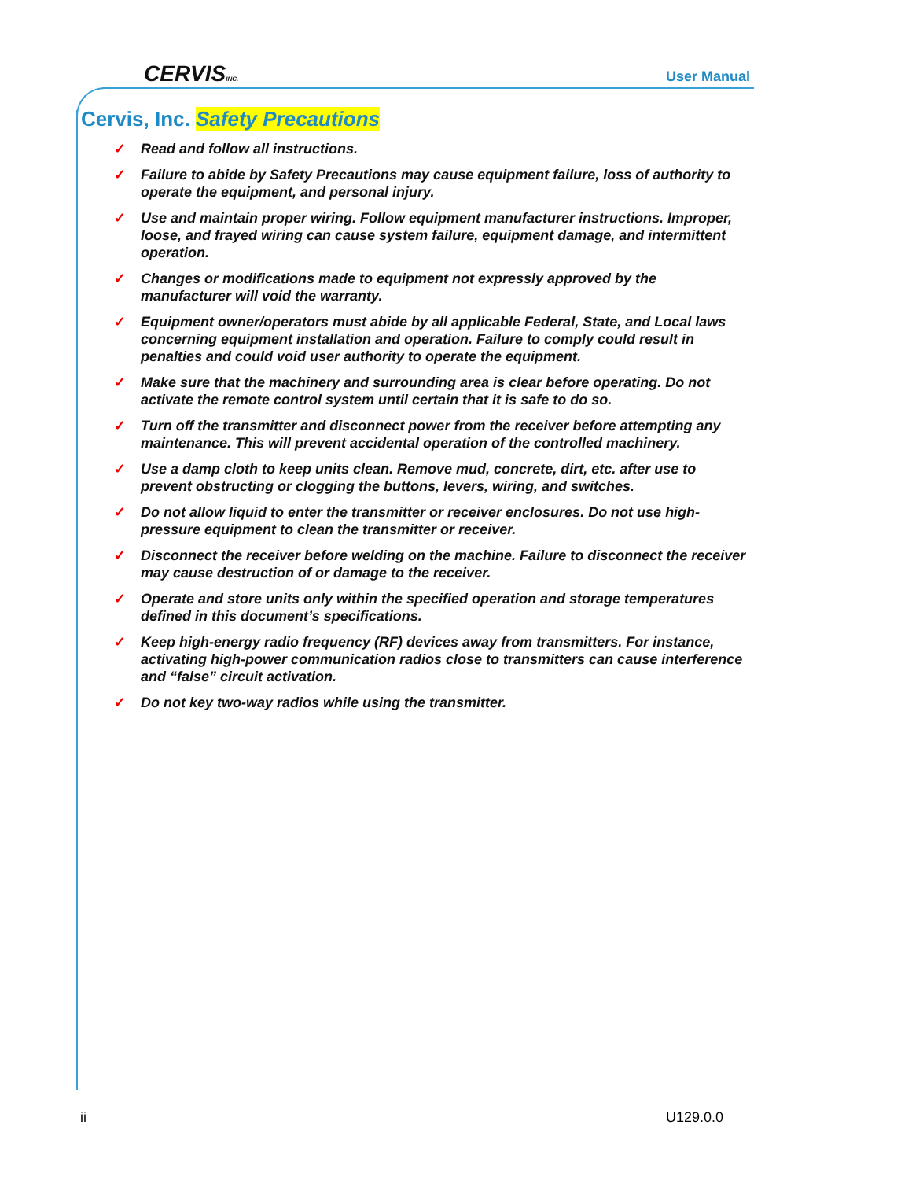CERVISINC.
User Manual
Cervis, Inc. Safety Precautions
✓ Read and follow all instructions.
✓ Failure to abide by Safety Precautions may cause equipment failure, loss of authority to operate the equipment, and personal injury.
✓ Use and maintain proper wiring. Follow equipment manufacturer instructions. Improper, loose, and frayed wiring can cause system failure, equipment damage, and intermittent operation.
✓ Changes or modifications made to equipment not expressly approved by the manufacturer will void the warranty.
✓ Equipment owner/operators must abide by all applicable Federal, State, and Local laws concerning equipment installation and operation. Failure to comply could result in penalties and could void user authority to operate the equipment.
✓ Make sure that the machinery and surrounding area is clear before operating. Do not activate the remote control system until certain that it is safe to do so.
✓ Turn off the transmitter and disconnect power from the receiver before attempting any maintenance. This will prevent accidental operation of the controlled machinery.
✓ Use a damp cloth to keep units clean. Remove mud, concrete, dirt, etc. after use to prevent obstructing or clogging the buttons, levers, wiring, and switches.
✓ Do not allow liquid to enter the transmitter or receiver enclosures. Do not use high-pressure equipment to clean the transmitter or receiver.
✓ Disconnect the receiver before welding on the machine. Failure to disconnect the receiver may cause destruction of or damage to the receiver.
✓ Operate and store units only within the specified operation and storage temperatures defined in this document’s specifications.
✓ Keep high-energy radio frequency (RF) devices away from transmitters. For instance, activating high-power communication radios close to transmitters can cause interference and “false” circuit activation.
✓ Do not key two-way radios while using the transmitter.
ii U129.0.0